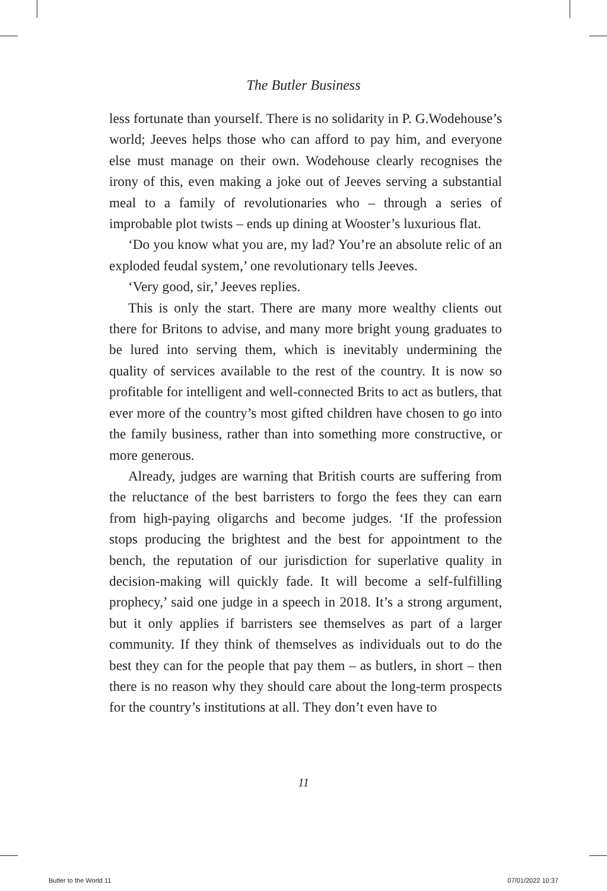The Butler Business
less fortunate than yourself. There is no solidarity in P. G.Wodehouse’s world; Jeeves helps those who can afford to pay him, and everyone else must manage on their own. Wodehouse clearly recognises the irony of this, even making a joke out of Jeeves serving a substantial meal to a family of revolutionaries who – through a series of improbable plot twists – ends up dining at Wooster’s luxurious flat.
‘Do you know what you are, my lad? You’re an absolute relic of an exploded feudal system,’ one revolutionary tells Jeeves.
‘Very good, sir,’ Jeeves replies.
This is only the start. There are many more wealthy clients out there for Britons to advise, and many more bright young graduates to be lured into serving them, which is inevitably undermining the quality of services available to the rest of the country. It is now so profitable for intelligent and well-connected Brits to act as butlers, that ever more of the country’s most gifted children have chosen to go into the family business, rather than into something more constructive, or more generous.
Already, judges are warning that British courts are suffering from the reluctance of the best barristers to forgo the fees they can earn from high-paying oligarchs and become judges. ‘If the profession stops producing the brightest and the best for appointment to the bench, the reputation of our jurisdiction for superlative quality in decision-making will quickly fade. It will become a self-fulfilling prophecy,’ said one judge in a speech in 2018. It’s a strong argument, but it only applies if barristers see themselves as part of a larger community. If they think of themselves as individuals out to do the best they can for the people that pay them – as butlers, in short – then there is no reason why they should care about the long-term prospects for the country’s institutions at all. They don’t even have to
11
Butler to the World 11 07/01/2022 10:37